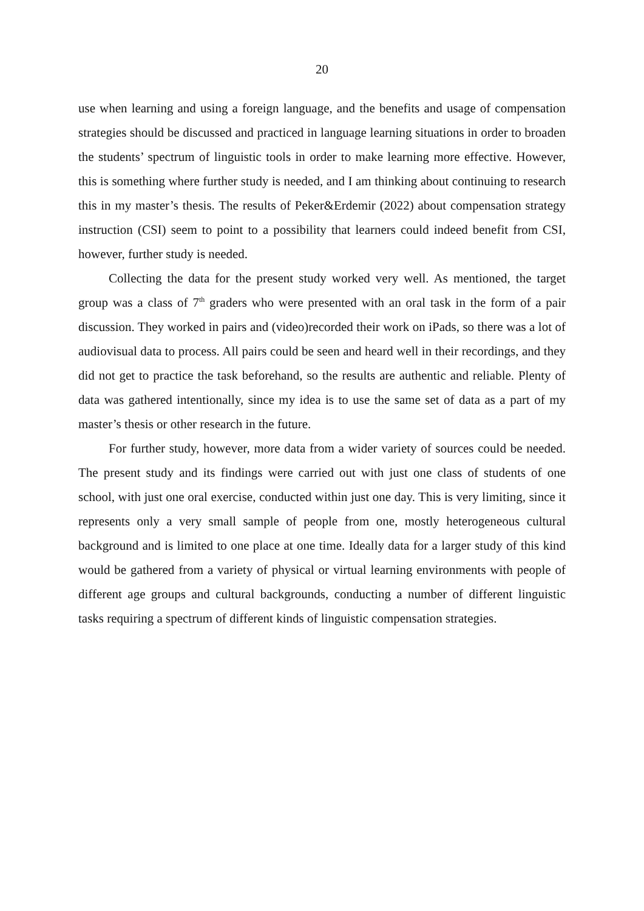20
use when learning and using a foreign language, and the benefits and usage of compensation strategies should be discussed and practiced in language learning situations in order to broaden the students’ spectrum of linguistic tools in order to make learning more effective. However, this is something where further study is needed, and I am thinking about continuing to research this in my master’s thesis. The results of Peker&Erdemir (2022) about compensation strategy instruction (CSI) seem to point to a possibility that learners could indeed benefit from CSI, however, further study is needed.
Collecting the data for the present study worked very well. As mentioned, the target group was a class of 7<sup>th</sup> graders who were presented with an oral task in the form of a pair discussion. They worked in pairs and (video)recorded their work on iPads, so there was a lot of audiovisual data to process. All pairs could be seen and heard well in their recordings, and they did not get to practice the task beforehand, so the results are authentic and reliable. Plenty of data was gathered intentionally, since my idea is to use the same set of data as a part of my master’s thesis or other research in the future.
For further study, however, more data from a wider variety of sources could be needed. The present study and its findings were carried out with just one class of students of one school, with just one oral exercise, conducted within just one day. This is very limiting, since it represents only a very small sample of people from one, mostly heterogeneous cultural background and is limited to one place at one time. Ideally data for a larger study of this kind would be gathered from a variety of physical or virtual learning environments with people of different age groups and cultural backgrounds, conducting a number of different linguistic tasks requiring a spectrum of different kinds of linguistic compensation strategies.